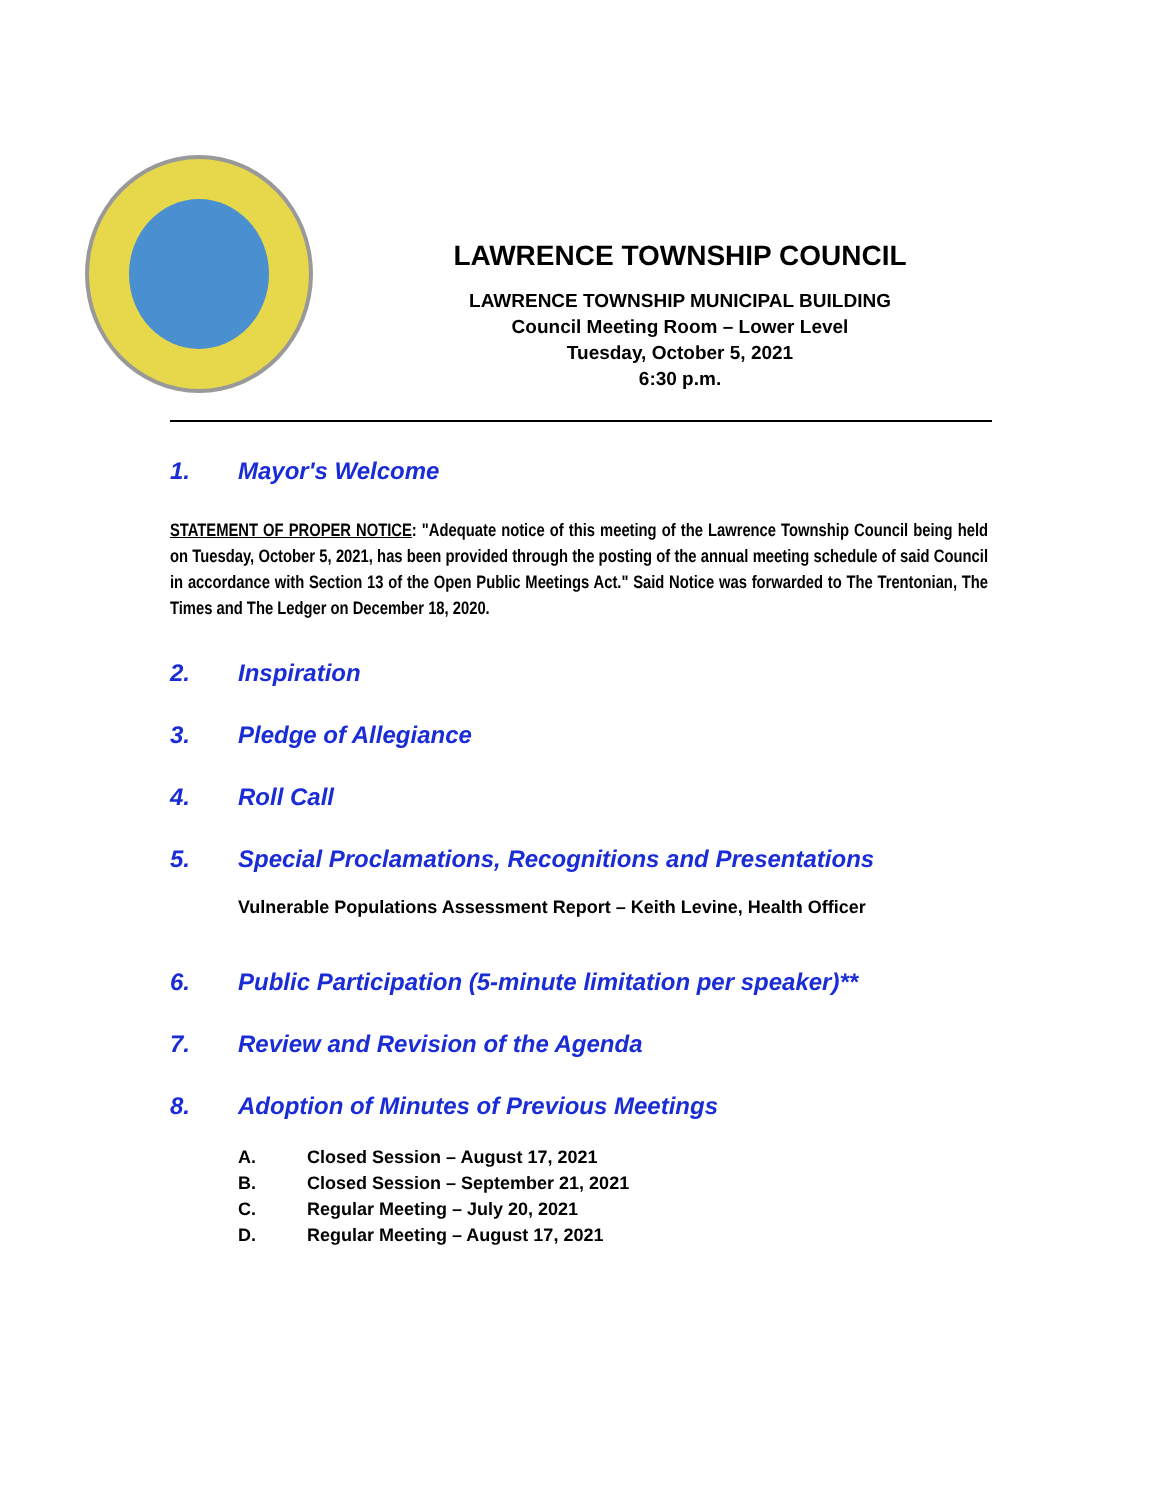LAWRENCE TOWNSHIP COUNCIL
LAWRENCE TOWNSHIP MUNICIPAL BUILDING
Council Meeting Room – Lower Level
Tuesday, October 5, 2021
6:30 p.m.
1. Mayor's Welcome
STATEMENT OF PROPER NOTICE: "Adequate notice of this meeting of the Lawrence Township Council being held on Tuesday, October 5, 2021, has been provided through the posting of the annual meeting schedule of said Council in accordance with Section 13 of the Open Public Meetings Act." Said Notice was forwarded to The Trentonian, The Times and The Ledger on December 18, 2020.
2. Inspiration
3. Pledge of Allegiance
4. Roll Call
5. Special Proclamations, Recognitions and Presentations
Vulnerable Populations Assessment Report – Keith Levine, Health Officer
6. Public Participation (5-minute limitation per speaker)**
7. Review and Revision of the Agenda
8. Adoption of Minutes of Previous Meetings
A. Closed Session – August 17, 2021
B. Closed Session – September 21, 2021
C. Regular Meeting – July 20, 2021
D. Regular Meeting – August 17, 2021